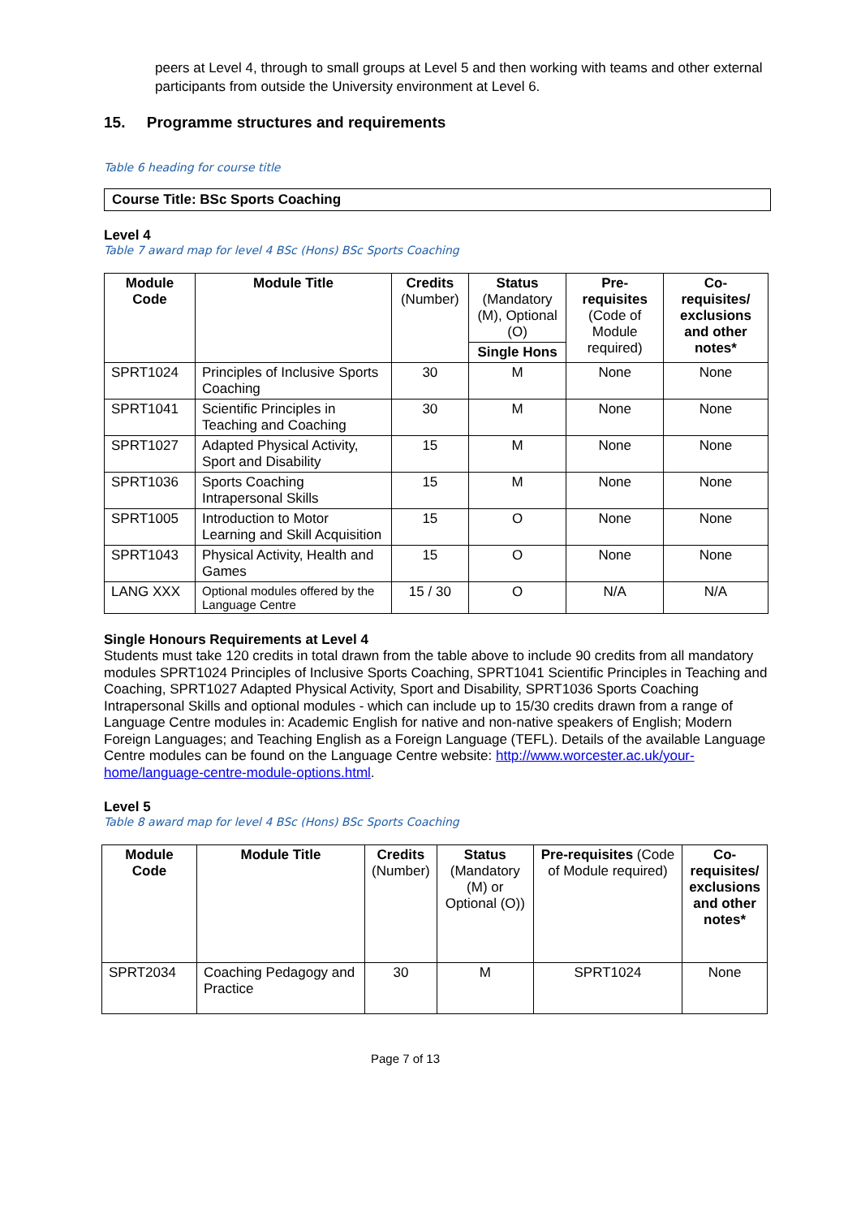peers at Level 4, through to small groups at Level 5 and then working with teams and other external participants from outside the University environment at Level 6.
15. Programme structures and requirements
Table 6 heading for course title
Course Title: BSc Sports Coaching
Level 4
Table 7 award map for level 4 BSc (Hons) BSc Sports Coaching
| Module Code | Module Title | Credits (Number) | Status (Mandatory (M), Optional (O) | Pre-requisites (Code of Module required) | Co-requisites/ exclusions and other notes* |
| | | | Single Hons | | |
| SPRT1024 | Principles of Inclusive Sports Coaching | 30 | M | None | None |
| SPRT1041 | Scientific Principles in Teaching and Coaching | 30 | M | None | None |
| SPRT1027 | Adapted Physical Activity, Sport and Disability | 15 | M | None | None |
| SPRT1036 | Sports Coaching Intrapersonal Skills | 15 | M | None | None |
| SPRT1005 | Introduction to Motor Learning and Skill Acquisition | 15 | O | None | None |
| SPRT1043 | Physical Activity, Health and Games | 15 | O | None | None |
| LANG XXX | Optional modules offered by the Language Centre | 15 / 30 | O | N/A | N/A |
Single Honours Requirements at Level 4
Students must take 120 credits in total drawn from the table above to include 90 credits from all mandatory modules SPRT1024 Principles of Inclusive Sports Coaching, SPRT1041 Scientific Principles in Teaching and Coaching, SPRT1027 Adapted Physical Activity, Sport and Disability, SPRT1036 Sports Coaching Intrapersonal Skills and optional modules - which can include up to 15/30 credits drawn from a range of Language Centre modules in: Academic English for native and non-native speakers of English; Modern Foreign Languages; and Teaching English as a Foreign Language (TEFL). Details of the available Language Centre modules can be found on the Language Centre website: http://www.worcester.ac.uk/your-home/language-centre-module-options.html.
Level 5
Table 8 award map for level 4 BSc (Hons) BSc Sports Coaching
| Module Code | Module Title | Credits (Number) | Status (Mandatory (M) or Optional (O)) | Pre-requisites (Code of Module required) | Co-requisites/ exclusions and other notes* |
| SPRT2034 | Coaching Pedagogy and Practice | 30 | M | SPRT1024 | None |
Page 7 of 13